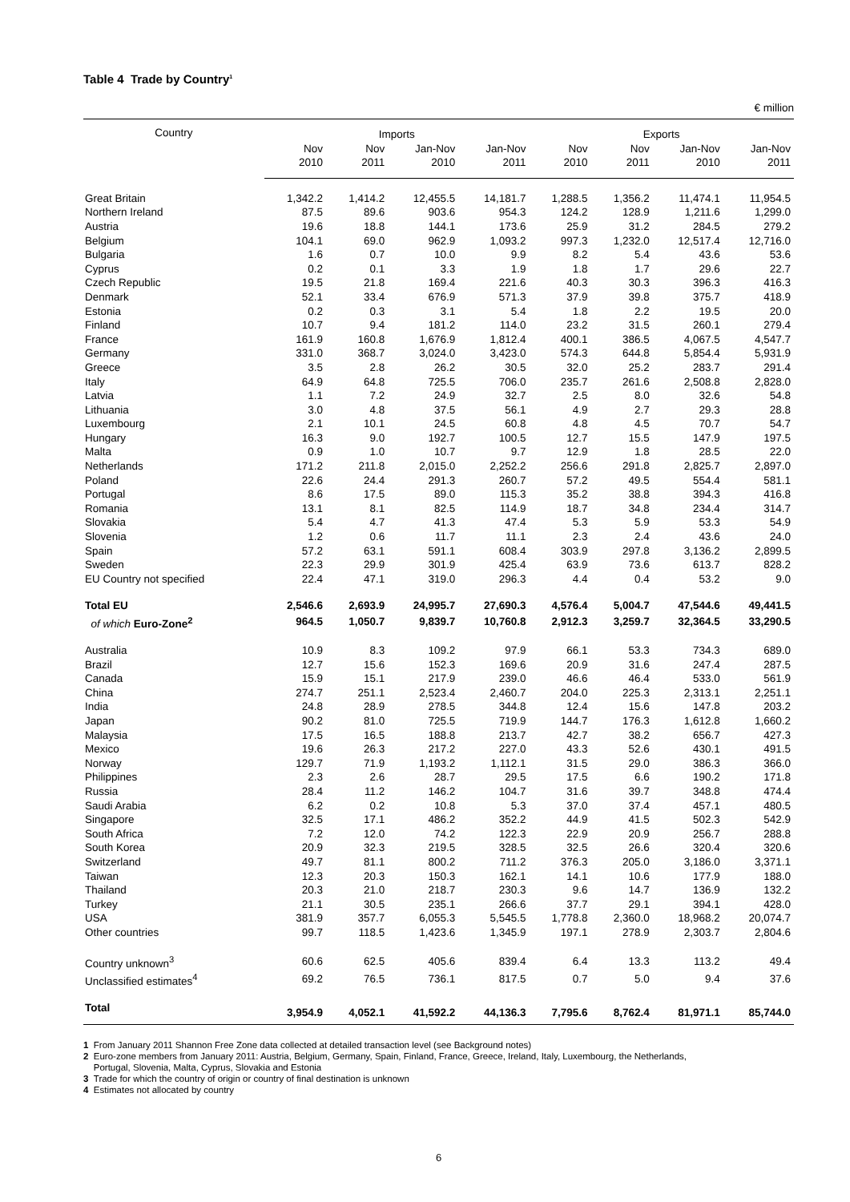Table 4 Trade by Country<sup>1</sup>
€ million
| Country | Imports | | | | Exports | | | |
| --- | --- | --- | --- | --- | --- | --- | --- | --- |
| | Nov 2010 | Nov 2011 | Jan-Nov 2010 | Jan-Nov 2011 | Nov 2010 | Nov 2011 | Jan-Nov 2010 | Jan-Nov 2011 |
| Great Britain | 1,342.2 | 1,414.2 | 12,455.5 | 14,181.7 | 1,288.5 | 1,356.2 | 11,474.1 | 11,954.5 |
| Northern Ireland | 87.5 | 89.6 | 903.6 | 954.3 | 124.2 | 128.9 | 1,211.6 | 1,299.0 |
| Austria | 19.6 | 18.8 | 144.1 | 173.6 | 25.9 | 31.2 | 284.5 | 279.2 |
| Belgium | 104.1 | 69.0 | 962.9 | 1,093.2 | 997.3 | 1,232.0 | 12,517.4 | 12,716.0 |
| Bulgaria | 1.6 | 0.7 | 10.0 | 9.9 | 8.2 | 5.4 | 43.6 | 53.6 |
| Cyprus | 0.2 | 0.1 | 3.3 | 1.9 | 1.8 | 1.7 | 29.6 | 22.7 |
| Czech Republic | 19.5 | 21.8 | 169.4 | 221.6 | 40.3 | 30.3 | 396.3 | 416.3 |
| Denmark | 52.1 | 33.4 | 676.9 | 571.3 | 37.9 | 39.8 | 375.7 | 418.9 |
| Estonia | 0.2 | 0.3 | 3.1 | 5.4 | 1.8 | 2.2 | 19.5 | 20.0 |
| Finland | 10.7 | 9.4 | 181.2 | 114.0 | 23.2 | 31.5 | 260.1 | 279.4 |
| France | 161.9 | 160.8 | 1,676.9 | 1,812.4 | 400.1 | 386.5 | 4,067.5 | 4,547.7 |
| Germany | 331.0 | 368.7 | 3,024.0 | 3,423.0 | 574.3 | 644.8 | 5,854.4 | 5,931.9 |
| Greece | 3.5 | 2.8 | 26.2 | 30.5 | 32.0 | 25.2 | 283.7 | 291.4 |
| Italy | 64.9 | 64.8 | 725.5 | 706.0 | 235.7 | 261.6 | 2,508.8 | 2,828.0 |
| Latvia | 1.1 | 7.2 | 24.9 | 32.7 | 2.5 | 8.0 | 32.6 | 54.8 |
| Lithuania | 3.0 | 4.8 | 37.5 | 56.1 | 4.9 | 2.7 | 29.3 | 28.8 |
| Luxembourg | 2.1 | 10.1 | 24.5 | 60.8 | 4.8 | 4.5 | 70.7 | 54.7 |
| Hungary | 16.3 | 9.0 | 192.7 | 100.5 | 12.7 | 15.5 | 147.9 | 197.5 |
| Malta | 0.9 | 1.0 | 10.7 | 9.7 | 12.9 | 1.8 | 28.5 | 22.0 |
| Netherlands | 171.2 | 211.8 | 2,015.0 | 2,252.2 | 256.6 | 291.8 | 2,825.7 | 2,897.0 |
| Poland | 22.6 | 24.4 | 291.3 | 260.7 | 57.2 | 49.5 | 554.4 | 581.1 |
| Portugal | 8.6 | 17.5 | 89.0 | 115.3 | 35.2 | 38.8 | 394.3 | 416.8 |
| Romania | 13.1 | 8.1 | 82.5 | 114.9 | 18.7 | 34.8 | 234.4 | 314.7 |
| Slovakia | 5.4 | 4.7 | 41.3 | 47.4 | 5.3 | 5.9 | 53.3 | 54.9 |
| Slovenia | 1.2 | 0.6 | 11.7 | 11.1 | 2.3 | 2.4 | 43.6 | 24.0 |
| Spain | 57.2 | 63.1 | 591.1 | 608.4 | 303.9 | 297.8 | 3,136.2 | 2,899.5 |
| Sweden | 22.3 | 29.9 | 301.9 | 425.4 | 63.9 | 73.6 | 613.7 | 828.2 |
| EU Country not specified | 22.4 | 47.1 | 319.0 | 296.3 | 4.4 | 0.4 | 53.2 | 9.0 |
| Total EU | 2,546.6 | 2,693.9 | 24,995.7 | 27,690.3 | 4,576.4 | 5,004.7 | 47,544.6 | 49,441.5 |
| of which Euro-Zone<sup>2</sup> | 964.5 | 1,050.7 | 9,839.7 | 10,760.8 | 2,912.3 | 3,259.7 | 32,364.5 | 33,290.5 |
| Australia | 10.9 | 8.3 | 109.2 | 97.9 | 66.1 | 53.3 | 734.3 | 689.0 |
| Brazil | 12.7 | 15.6 | 152.3 | 169.6 | 20.9 | 31.6 | 247.4 | 287.5 |
| Canada | 15.9 | 15.1 | 217.9 | 239.0 | 46.6 | 46.4 | 533.0 | 561.9 |
| China | 274.7 | 251.1 | 2,523.4 | 2,460.7 | 204.0 | 225.3 | 2,313.1 | 2,251.1 |
| India | 24.8 | 28.9 | 278.5 | 344.8 | 12.4 | 15.6 | 147.8 | 203.2 |
| Japan | 90.2 | 81.0 | 725.5 | 719.9 | 144.7 | 176.3 | 1,612.8 | 1,660.2 |
| Malaysia | 17.5 | 16.5 | 188.8 | 213.7 | 42.7 | 38.2 | 656.7 | 427.3 |
| Mexico | 19.6 | 26.3 | 217.2 | 227.0 | 43.3 | 52.6 | 430.1 | 491.5 |
| Norway | 129.7 | 71.9 | 1,193.2 | 1,112.1 | 31.5 | 29.0 | 386.3 | 366.0 |
| Philippines | 2.3 | 2.6 | 28.7 | 29.5 | 17.5 | 6.6 | 190.2 | 171.8 |
| Russia | 28.4 | 11.2 | 146.2 | 104.7 | 31.6 | 39.7 | 348.8 | 474.4 |
| Saudi Arabia | 6.2 | 0.2 | 10.8 | 5.3 | 37.0 | 37.4 | 457.1 | 480.5 |
| Singapore | 32.5 | 17.1 | 486.2 | 352.2 | 44.9 | 41.5 | 502.3 | 542.9 |
| South Africa | 7.2 | 12.0 | 74.2 | 122.3 | 22.9 | 20.9 | 256.7 | 288.8 |
| South Korea | 20.9 | 32.3 | 219.5 | 328.5 | 32.5 | 26.6 | 320.4 | 320.6 |
| Switzerland | 49.7 | 81.1 | 800.2 | 711.2 | 376.3 | 205.0 | 3,186.0 | 3,371.1 |
| Taiwan | 12.3 | 20.3 | 150.3 | 162.1 | 14.1 | 10.6 | 177.9 | 188.0 |
| Thailand | 20.3 | 21.0 | 218.7 | 230.3 | 9.6 | 14.7 | 136.9 | 132.2 |
| Turkey | 21.1 | 30.5 | 235.1 | 266.6 | 37.7 | 29.1 | 394.1 | 428.0 |
| USA | 381.9 | 357.7 | 6,055.3 | 5,545.5 | 1,778.8 | 2,360.0 | 18,968.2 | 20,074.7 |
| Other countries | 99.7 | 118.5 | 1,423.6 | 1,345.9 | 197.1 | 278.9 | 2,303.7 | 2,804.6 |
| Country unknown<sup>3</sup> | 60.6 | 62.5 | 405.6 | 839.4 | 6.4 | 13.3 | 113.2 | 49.4 |
| Unclassified estimates<sup>4</sup> | 69.2 | 76.5 | 736.1 | 817.5 | 0.7 | 5.0 | 9.4 | 37.6 |
| Total | 3,954.9 | 4,052.1 | 41,592.2 | 44,136.3 | 7,795.6 | 8,762.4 | 81,971.1 | 85,744.0 |
1 From January 2011 Shannon Free Zone data collected at detailed transaction level (see Background notes)
2 Euro-zone members from January 2011: Austria, Belgium, Germany, Spain, Finland, France, Greece, Ireland, Italy, Luxembourg, the Netherlands,
Portugal, Slovenia, Malta, Cyprus, Slovakia and Estonia
3 Trade for which the country of origin or country of final destination is unknown
4 Estimates not allocated by country
6